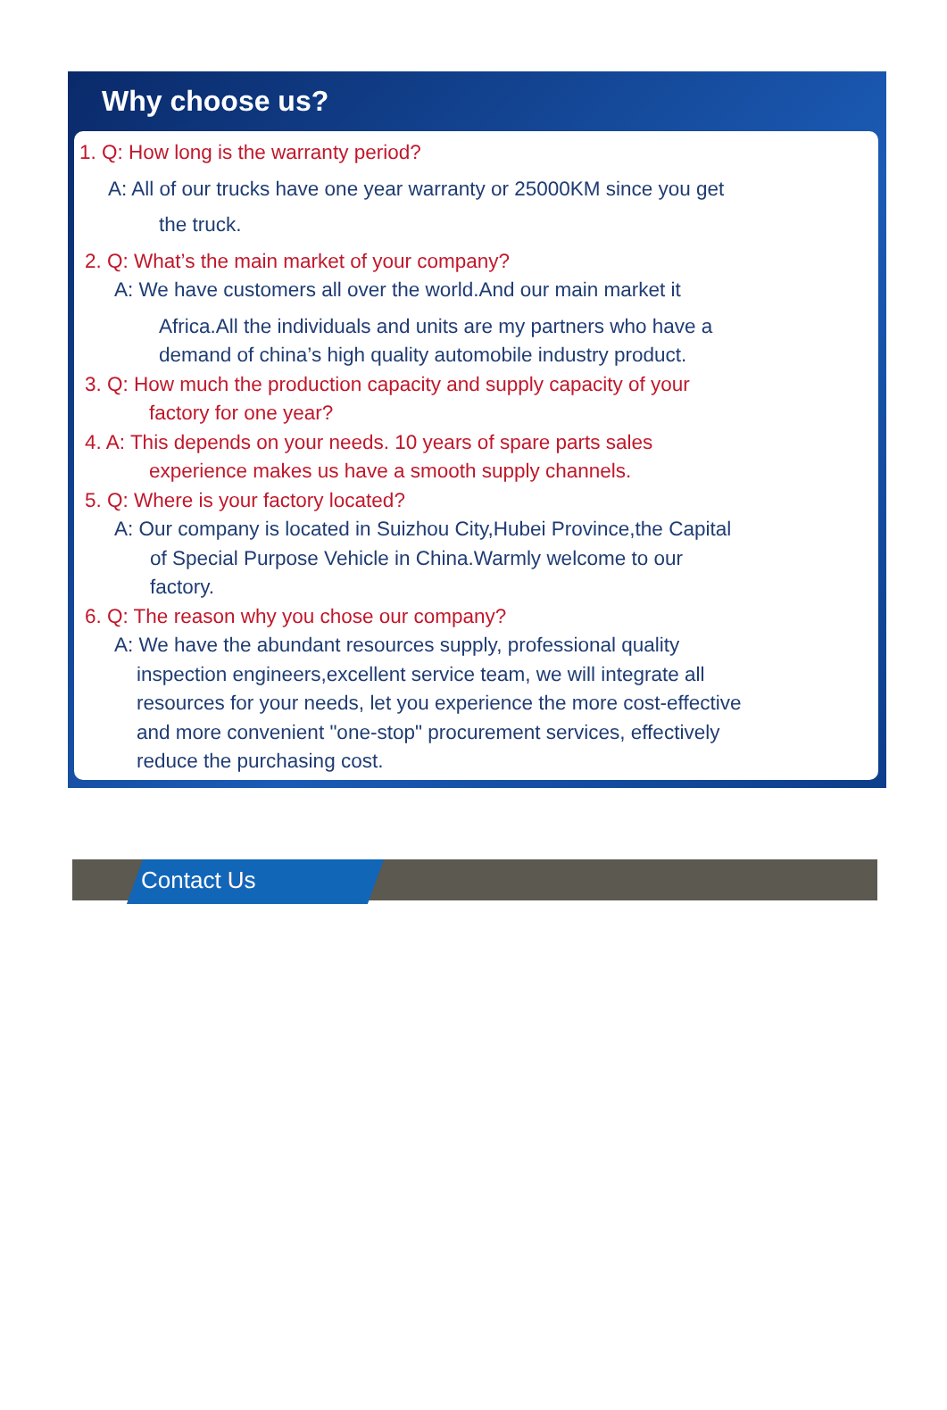Why choose us?
1. Q: How long is the warranty period?
A: All of our trucks have one year warranty or 25000KM since you get
the truck.
2. Q: What’s the main market of your company?
A: We have customers all over the world.And our main market it
Africa.All the individuals and units are my partners who have a
demand of china’s high quality automobile industry product.
3. Q: How much the production capacity and supply capacity of your
factory for one year?
4. A: This depends on your needs. 10 years of spare parts sales
experience makes us have a smooth supply channels.
5. Q: Where is your factory located?
A: Our company is located in Suizhou City,Hubei Province,the Capital
of Special Purpose Vehicle in China.Warmly welcome to our
factory.
6. Q: The reason why you chose our company?
A: We have the abundant resources supply, professional quality
inspection engineers,excellent service team, we will integrate all
resources for your needs, let you experience the more cost-effective
and more convenient "one-stop" procurement services, effectively
reduce the purchasing cost.
Contact Us